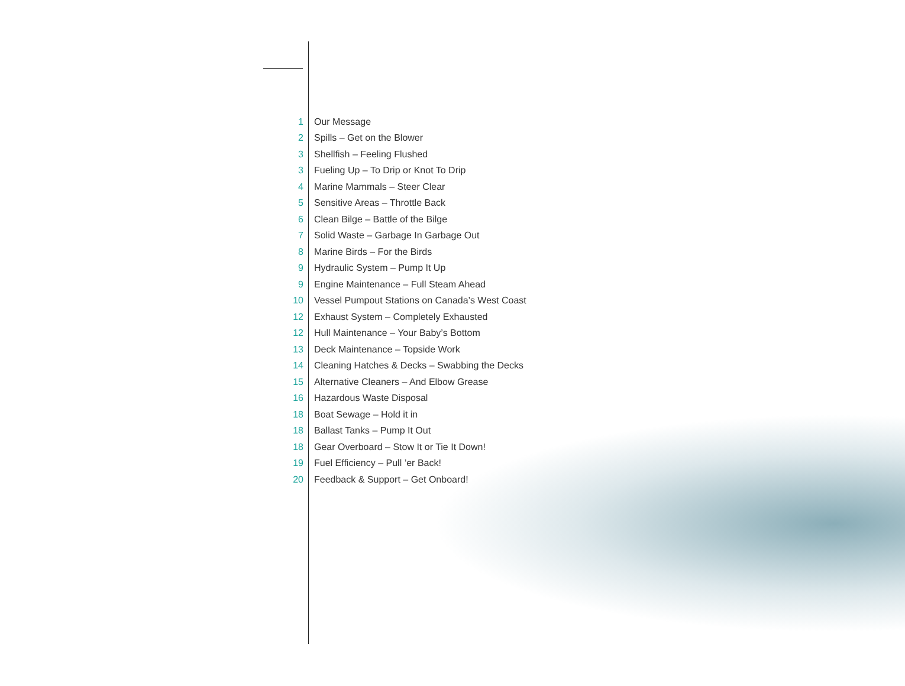1 Our Message
2 Spills – Get on the Blower
3 Shellfish – Feeling Flushed
3 Fueling Up – To Drip or Knot To Drip
4 Marine Mammals – Steer Clear
5 Sensitive Areas – Throttle Back
6 Clean Bilge – Battle of the Bilge
7 Solid Waste – Garbage In Garbage Out
8 Marine Birds – For the Birds
9 Hydraulic System – Pump It Up
9 Engine Maintenance – Full Steam Ahead
10 Vessel Pumpout Stations on Canada’s West Coast
12 Exhaust System – Completely Exhausted
12 Hull Maintenance – Your Baby’s Bottom
13 Deck Maintenance – Topside Work
14 Cleaning Hatches & Decks – Swabbing the Decks
15 Alternative Cleaners – And Elbow Grease
16 Hazardous Waste Disposal
18 Boat Sewage – Hold it in
18 Ballast Tanks – Pump It Out
18 Gear Overboard – Stow It or Tie It Down!
19 Fuel Efficiency – Pull ’er Back!
20 Feedback & Support – Get Onboard!